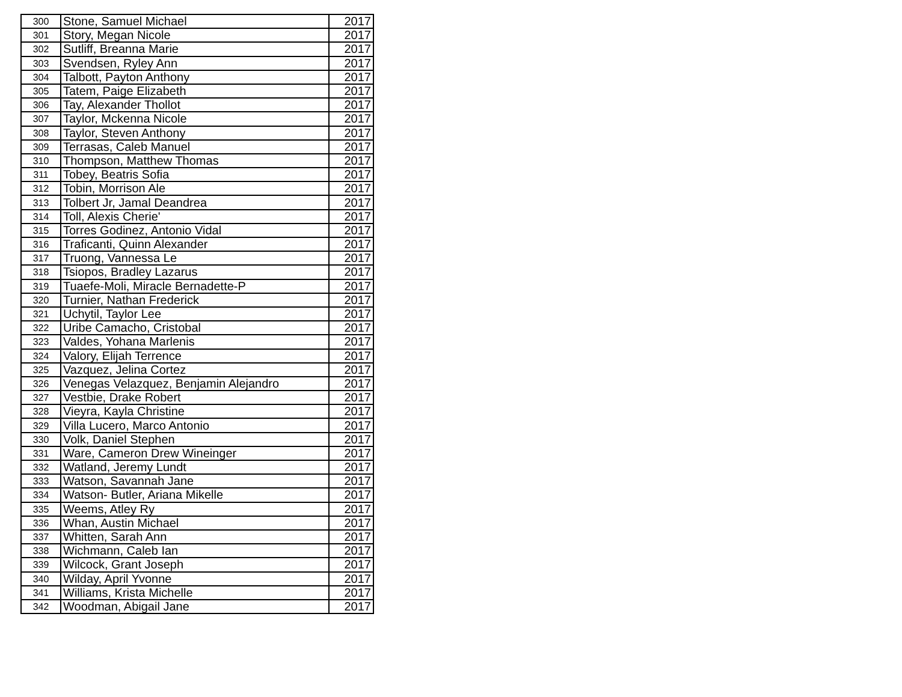| 300 | Stone, Samuel Michael | 2017 |
| 301 | Story, Megan Nicole | 2017 |
| 302 | Sutliff, Breanna Marie | 2017 |
| 303 | Svendsen, Ryley Ann | 2017 |
| 304 | Talbott, Payton Anthony | 2017 |
| 305 | Tatem, Paige Elizabeth | 2017 |
| 306 | Tay, Alexander Thollot | 2017 |
| 307 | Taylor, Mckenna Nicole | 2017 |
| 308 | Taylor, Steven Anthony | 2017 |
| 309 | Terrasas, Caleb Manuel | 2017 |
| 310 | Thompson, Matthew Thomas | 2017 |
| 311 | Tobey, Beatris Sofia | 2017 |
| 312 | Tobin, Morrison Ale | 2017 |
| 313 | Tolbert Jr, Jamal Deandrea | 2017 |
| 314 | Toll, Alexis Cherie' | 2017 |
| 315 | Torres Godinez, Antonio Vidal | 2017 |
| 316 | Traficanti, Quinn Alexander | 2017 |
| 317 | Truong, Vannessa Le | 2017 |
| 318 | Tsiopos, Bradley Lazarus | 2017 |
| 319 | Tuaefe-Moli, Miracle Bernadette-P | 2017 |
| 320 | Turnier, Nathan Frederick | 2017 |
| 321 | Uchytil, Taylor Lee | 2017 |
| 322 | Uribe Camacho, Cristobal | 2017 |
| 323 | Valdes, Yohana Marlenis | 2017 |
| 324 | Valory, Elijah Terrence | 2017 |
| 325 | Vazquez, Jelina Cortez | 2017 |
| 326 | Venegas Velazquez, Benjamin Alejandro | 2017 |
| 327 | Vestbie, Drake Robert | 2017 |
| 328 | Vieyra, Kayla Christine | 2017 |
| 329 | Villa Lucero, Marco Antonio | 2017 |
| 330 | Volk, Daniel Stephen | 2017 |
| 331 | Ware, Cameron Drew Wineinger | 2017 |
| 332 | Watland, Jeremy Lundt | 2017 |
| 333 | Watson, Savannah Jane | 2017 |
| 334 | Watson- Butler, Ariana Mikelle | 2017 |
| 335 | Weems, Atley Ry | 2017 |
| 336 | Whan, Austin Michael | 2017 |
| 337 | Whitten, Sarah Ann | 2017 |
| 338 | Wichmann, Caleb Ian | 2017 |
| 339 | Wilcock, Grant Joseph | 2017 |
| 340 | Wilday, April Yvonne | 2017 |
| 341 | Williams, Krista Michelle | 2017 |
| 342 | Woodman, Abigail Jane | 2017 |